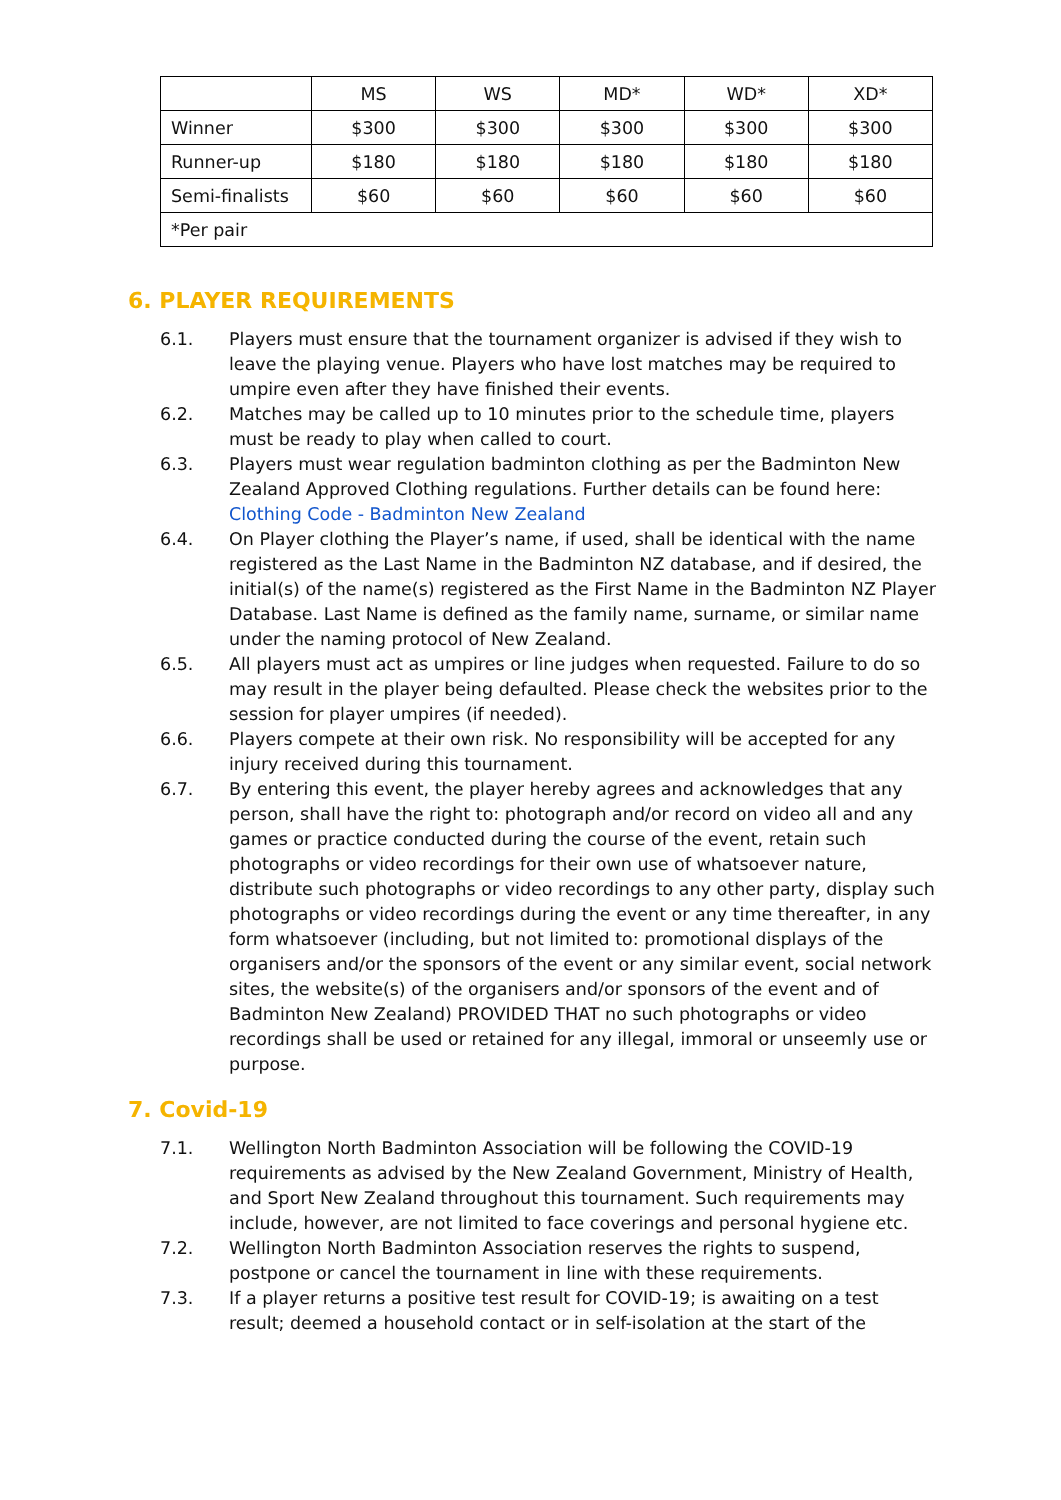| | MS | WS | MD* | WD* | XD* |
| Winner | $300 | $300 | $300 | $300 | $300 |
| Runner-up | $180 | $180 | $180 | $180 | $180 |
| Semi-finalists | $60 | $60 | $60 | $60 | $60 |
| *Per pair | | | | | |
6. PLAYER REQUIREMENTS
6.1. Players must ensure that the tournament organizer is advised if they wish to leave the playing venue. Players who have lost matches may be required to umpire even after they have finished their events.
6.2. Matches may be called up to 10 minutes prior to the schedule time, players must be ready to play when called to court.
6.3. Players must wear regulation badminton clothing as per the Badminton New Zealand Approved Clothing regulations. Further details can be found here: Clothing Code - Badminton New Zealand
6.4. On Player clothing the Player’s name, if used, shall be identical with the name registered as the Last Name in the Badminton NZ database, and if desired, the initial(s) of the name(s) registered as the First Name in the Badminton NZ Player Database. Last Name is defined as the family name, surname, or similar name under the naming protocol of New Zealand.
6.5. All players must act as umpires or line judges when requested. Failure to do so may result in the player being defaulted. Please check the websites prior to the session for player umpires (if needed).
6.6. Players compete at their own risk. No responsibility will be accepted for any injury received during this tournament.
6.7. By entering this event, the player hereby agrees and acknowledges that any person, shall have the right to: photograph and/or record on video all and any games or practice conducted during the course of the event, retain such photographs or video recordings for their own use of whatsoever nature, distribute such photographs or video recordings to any other party, display such photographs or video recordings during the event or any time thereafter, in any form whatsoever (including, but not limited to: promotional displays of the organisers and/or the sponsors of the event or any similar event, social network sites, the website(s) of the organisers and/or sponsors of the event and of Badminton New Zealand) PROVIDED THAT no such photographs or video recordings shall be used or retained for any illegal, immoral or unseemly use or purpose.
7. Covid-19
7.1. Wellington North Badminton Association will be following the COVID-19 requirements as advised by the New Zealand Government, Ministry of Health, and Sport New Zealand throughout this tournament. Such requirements may include, however, are not limited to face coverings and personal hygiene etc.
7.2. Wellington North Badminton Association reserves the rights to suspend, postpone or cancel the tournament in line with these requirements.
7.3. If a player returns a positive test result for COVID-19; is awaiting on a test result; deemed a household contact or in self-isolation at the start of the